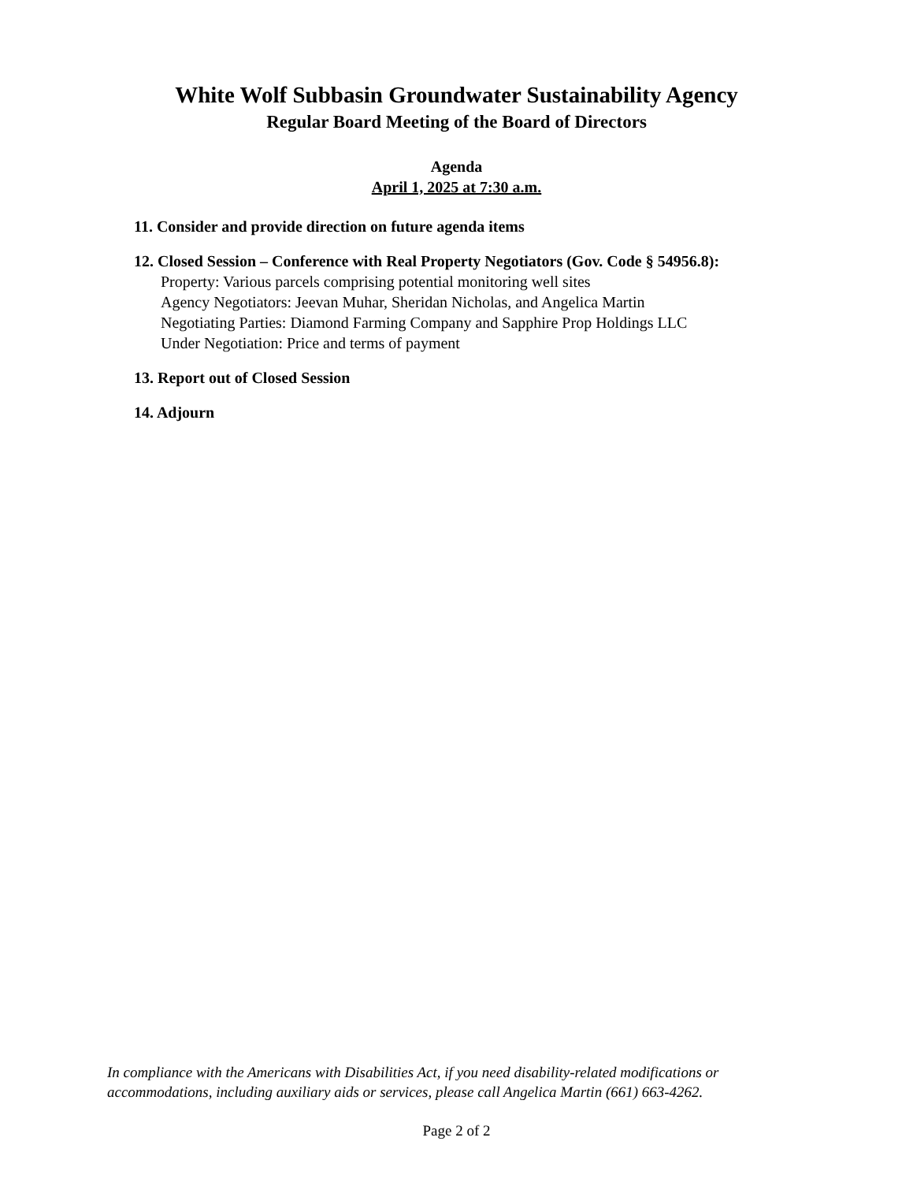White Wolf Subbasin Groundwater Sustainability Agency
Regular Board Meeting of the Board of Directors
Agenda
April 1, 2025 at 7:30 a.m.
11. Consider and provide direction on future agenda items
12. Closed Session – Conference with Real Property Negotiators (Gov. Code § 54956.8):
Property: Various parcels comprising potential monitoring well sites
Agency Negotiators: Jeevan Muhar, Sheridan Nicholas, and Angelica Martin
Negotiating Parties: Diamond Farming Company and Sapphire Prop Holdings LLC
Under Negotiation: Price and terms of payment
13. Report out of Closed Session
14. Adjourn
In compliance with the Americans with Disabilities Act, if you need disability-related modifications or accommodations, including auxiliary aids or services, please call Angelica Martin (661) 663-4262.
Page 2 of 2